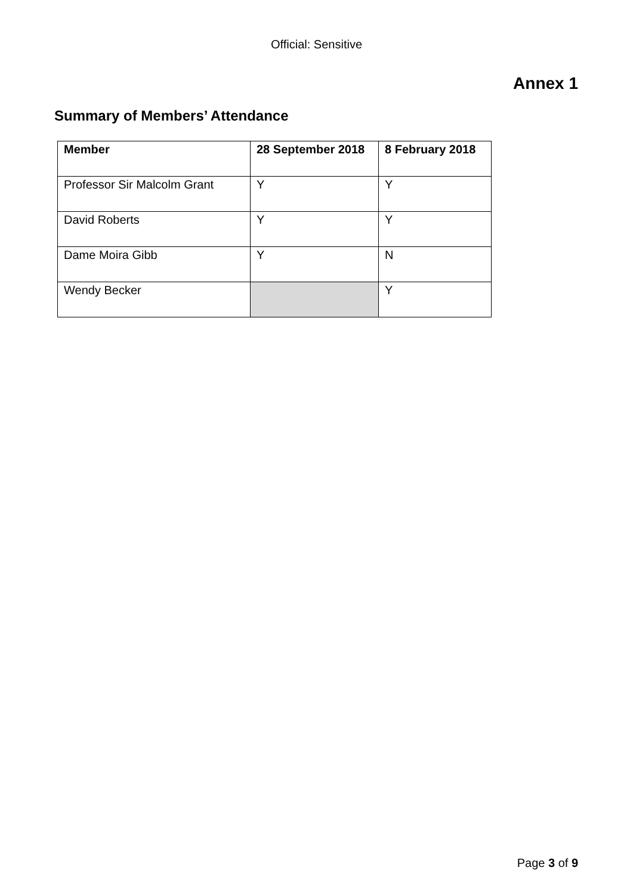Official: Sensitive
Annex 1
Summary of Members’ Attendance
| Member | 28 September 2018 | 8 February 2018 |
| --- | --- | --- |
| Professor Sir Malcolm Grant | Y | Y |
| David Roberts | Y | Y |
| Dame Moira Gibb | Y | N |
| Wendy Becker | | Y |
Page 3 of 9